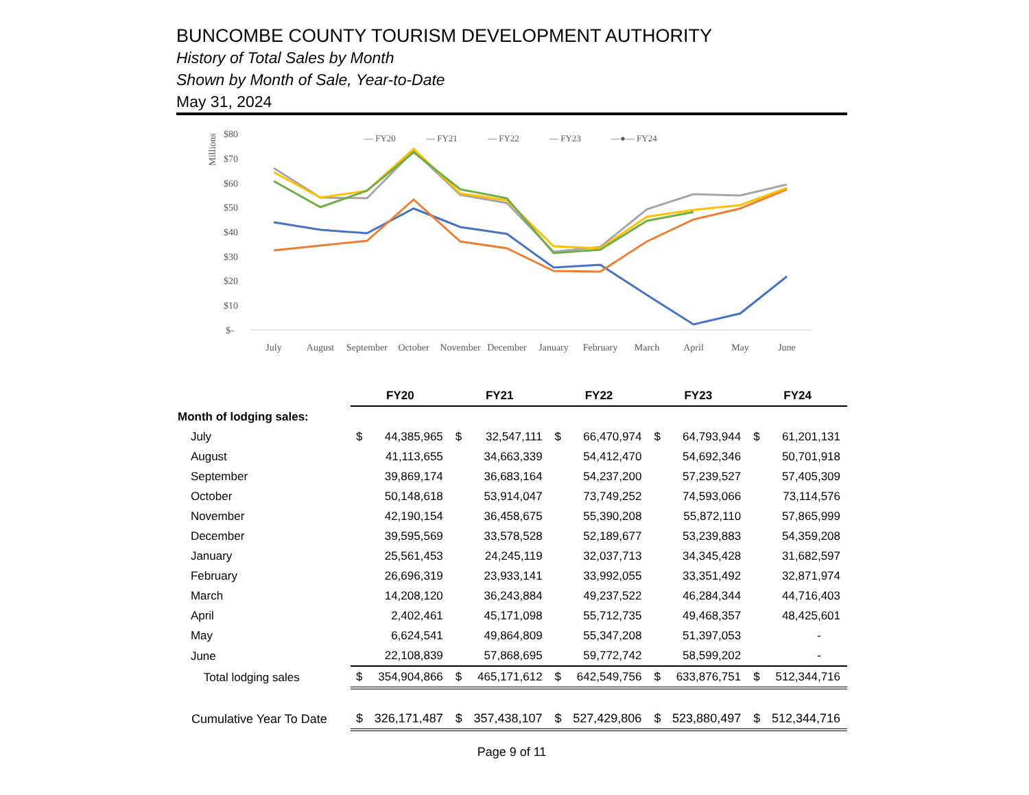BUNCOMBE COUNTY TOURISM DEVELOPMENT AUTHORITY
History of Total Sales by Month
Shown by Month of Sale, Year-to-Date
May 31, 2024
Millions
$80
$70
$60
$50
$40
$30
$20
$10
$-
— FY20
— FY21
— FY22
— FY23
—●— FY24
July
August
September
October
November
December
January
February
March
April
May
June
| | FY20 | | FY21 | | FY22 | | FY23 | | FY24 | |
| Month of lodging sales: | | | | | | | | | | |
| July | $ | 44,385,965 | $ | 32,547,111 | $ | 66,470,974 | $ | 64,793,944 | $ | 61,201,131 |
| August | | 41,113,655 | | 34,663,339 | | 54,412,470 | | 54,692,346 | | 50,701,918 |
| September | | 39,869,174 | | 36,683,164 | | 54,237,200 | | 57,239,527 | | 57,405,309 |
| October | | 50,148,618 | | 53,914,047 | | 73,749,252 | | 74,593,066 | | 73,114,576 |
| November | | 42,190,154 | | 36,458,675 | | 55,390,208 | | 55,872,110 | | 57,865,999 |
| December | | 39,595,569 | | 33,578,528 | | 52,189,677 | | 53,239,883 | | 54,359,208 |
| January | | 25,561,453 | | 24,245,119 | | 32,037,713 | | 34,345,428 | | 31,682,597 |
| February | | 26,696,319 | | 23,933,141 | | 33,992,055 | | 33,351,492 | | 32,871,974 |
| March | | 14,208,120 | | 36,243,884 | | 49,237,522 | | 46,284,344 | | 44,716,403 |
| April | | 2,402,461 | | 45,171,098 | | 55,712,735 | | 49,468,357 | | 48,425,601 |
| May | | 6,624,541 | | 49,864,809 | | 55,347,208 | | 51,397,053 | | - |
| June | | 22,108,839 | | 57,868,695 | | 59,772,742 | | 58,599,202 | | - |
| Total lodging sales | $ | 354,904,866 | $ | 465,171,612 | $ | 642,549,756 | $ | 633,876,751 | $ | 512,344,716 |
| Cumulative Year To Date | $ | 326,171,487 | $ | 357,438,107 | $ | 527,429,806 | $ | 523,880,497 | $ | 512,344,716 |
Page 9 of 11